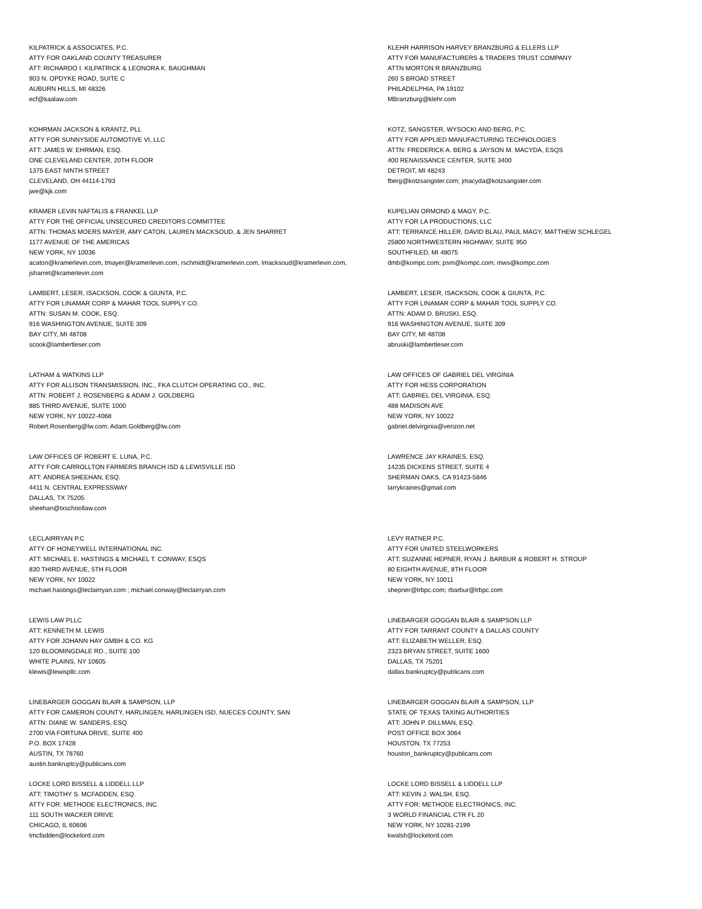KILPATRICK & ASSOCIATES, P.C.
ATTY FOR OAKLAND COUNTY TREASURER
ATT: RICHARDO I. KILPATRICK & LEONORA K. BAUGHMAN
903 N. OPDYKE ROAD, SUITE C
AUBURN HILLS, MI 48326
ecf@kaalaw.com
KLEHR HARRISON HARVEY BRANZBURG & ELLERS LLP
ATTY FOR MANUFACTURERS & TRADERS TRUST COMPANY
ATTN MORTON R BRANZBURG
260 S BROAD STREET
PHILADELPHIA, PA 19102
MBranzburg@klehr.com
KOHRMAN JACKSON & KRANTZ, PLL
ATTY FOR SUNNYSIDE AUTOMOTIVE VI, LLC
ATT: JAMES W. EHRMAN, ESQ.
ONE CLEVELAND CENTER, 20TH FLOOR
1375 EAST NINTH STREET
CLEVELAND, OH 44114-1793
jwe@kjk.com
KOTZ, SANGSTER, WYSOCKI AND BERG, P.C.
ATTY FOR APPLIED MANUFACTURING TECHNOLOGIES
ATTN: FREDERICK A. BERG & JAYSON M. MACYDA, ESQS
400 RENAISSANCE CENTER, SUITE 3400
DETROIT, MI 48243
fberg@kotzsangster.com; jmacyda@kotzsangster.com
KRAMER LEVIN NAFTALIS & FRANKEL LLP
ATTY FOR THE OFFICIAL UNSECURED CREDITORS COMMITTEE
ATTN: THOMAS MOERS MAYER, AMY CATON, LAUREN MACKSOUD, & JEN SHARRET
1177 AVENUE OF THE AMERICAS
NEW YORK, NY 10036
acaton@kramerlevin.com, tmayer@kramerlevin.com, rschmidt@kramerlevin.com, lmacksoud@kramerlevin.com, jsharret@kramerlevin.com
KUPELIAN ORMOND & MAGY, P.C.
ATTY FOR LA PRODUCTIONS, LLC
ATT: TERRANCE HILLER, DAVID BLAU, PAUL MAGY, MATTHEW SCHLEGEL
25800 NORTHWESTERN HIGHWAY, SUITE 950
SOUTHFILED, MI 48075
dmb@kompc.com; psm@kompc.com; mws@kompc.com
LAMBERT, LESER, ISACKSON, COOK & GIUNTA, P.C.
ATTY FOR LINAMAR CORP & MAHAR TOOL SUPPLY CO.
ATTN: SUSAN M. COOK, ESQ.
916 WASHINGTON AVENUE, SUITE 309
BAY CITY, MI 48708
scook@lambertleser.com
LAMBERT, LESER, ISACKSON, COOK & GIUNTA, P.C.
ATTY FOR LINAMAR CORP & MAHAR TOOL SUPPLY CO.
ATTN: ADAM D. BRUSKI, ESQ.
916 WASHINGTON AVENUE, SUITE 309
BAY CITY, MI 48708
abruski@lambertleser.com
LATHAM & WATKINS LLP
ATTY FOR ALLISON TRANSMISSION, INC., FKA CLUTCH OPERATING CO., INC.
ATTN: ROBERT J. ROSENBERG & ADAM J. GOLDBERG
885 THIRD AVENUE, SUITE 1000
NEW YORK, NY 10022-4068
Robert.Rosenberg@lw.com; Adam.Goldberg@lw.com
LAW OFFICES OF GABRIEL DEL VIRGINIA
ATTY FOR HESS CORPORATION
ATT: GABRIEL DEL VIRGINIA, ESQ.
488 MADISON AVE
NEW YORK, NY 10022
gabriel.delvirginia@verizon.net
LAW OFFICES OF ROBERT E. LUNA, P.C.
ATTY FOR CARROLLTON FARMERS BRANCH ISD & LEWISVILLE ISD
ATT: ANDREA SHEEHAN, ESQ.
4411 N. CENTRAL EXPRESSWAY
DALLAS, TX 75205
sheehan@txschoollaw.com
LAWRENCE JAY KRAINES, ESQ.
14235 DICKENS STREET, SUITE 4
SHERMAN OAKS, CA 91423-5846
larrykraines@gmail.com
LECLAIRRYAN P.C
ATTY OF HONEYWELL INTERNATIONAL INC.
ATT: MICHAEL E. HASTINGS & MICHAEL T. CONWAY, ESQS
830 THIRD AVENUE, 5TH FLOOR
NEW YORK, NY 10022
michael.hastings@leclairryan.com ; michael.conway@leclairryan.com
LEVY RATNER P.C.
ATTY FOR UNITED STEELWORKERS
ATT: SUZANNE HEPNER, RYAN J. BARBUR & ROBERT H. STROUP
80 EIGHTH AVENUE, 8TH FLOOR
NEW YORK, NY 10011
shepner@lrbpc.com; rbarbur@lrbpc.com
LEWIS LAW PLLC
ATT: KENNETH M. LEWIS
ATTY FOR JOHANN HAY GMBH & CO. KG
120 BLOOMINGDALE RD., SUITE 100
WHITE PLAINS, NY 10605
klewis@lewispllc.com
LINEBARGER GOGGAN BLAIR & SAMPSON LLP
ATTY FOR TARRANT COUNTY & DALLAS COUNTY
ATT: ELIZABETH WELLER, ESQ.
2323 BRYAN STREET, SUITE 1600
DALLAS, TX 75201
dallas.bankruptcy@publicans.com
LINEBARGER GOGGAN BLAIR & SAMPSON, LLP
ATTY FOR CAMERON COUNTY, HARLINGEN, HARLINGEN ISD, NUECES COUNTY, SAN
ATTN: DIANE W. SANDERS, ESQ.
2700 VIA FORTUNA DRIVE, SUITE 400
P.O. BOX 17428
AUSTIN, TX 78760
austin.bankruptcy@publicans.com
LINEBARGER GOGGAN BLAIR & SAMPSON, LLP
STATE OF TEXAS TAXING AUTHORITIES
ATT: JOHN P. DILLMAN, ESQ.
POST OFFICE BOX 3064
HOUSTON, TX 77253
houston_bankruptcy@publicans.com
LOCKE LORD BISSELL & LIDDELL LLP
ATT: TIMOTHY S. MCFADDEN, ESQ.
ATTY FOR: METHODE ELECTRONICS, INC.
111 SOUTH WACKER DRIVE
CHICAGO, IL 60606
tmcfadden@lockelord.com
LOCKE LORD BISSELL & LIDDELL LLP
ATT: KEVIN J. WALSH, ESQ.
ATTY FOR: METHODE ELECTRONICS, INC.
3 WORLD FINANCIAL CTR FL 20
NEW YORK, NY 10281-2199
kwalsh@lockelord.com